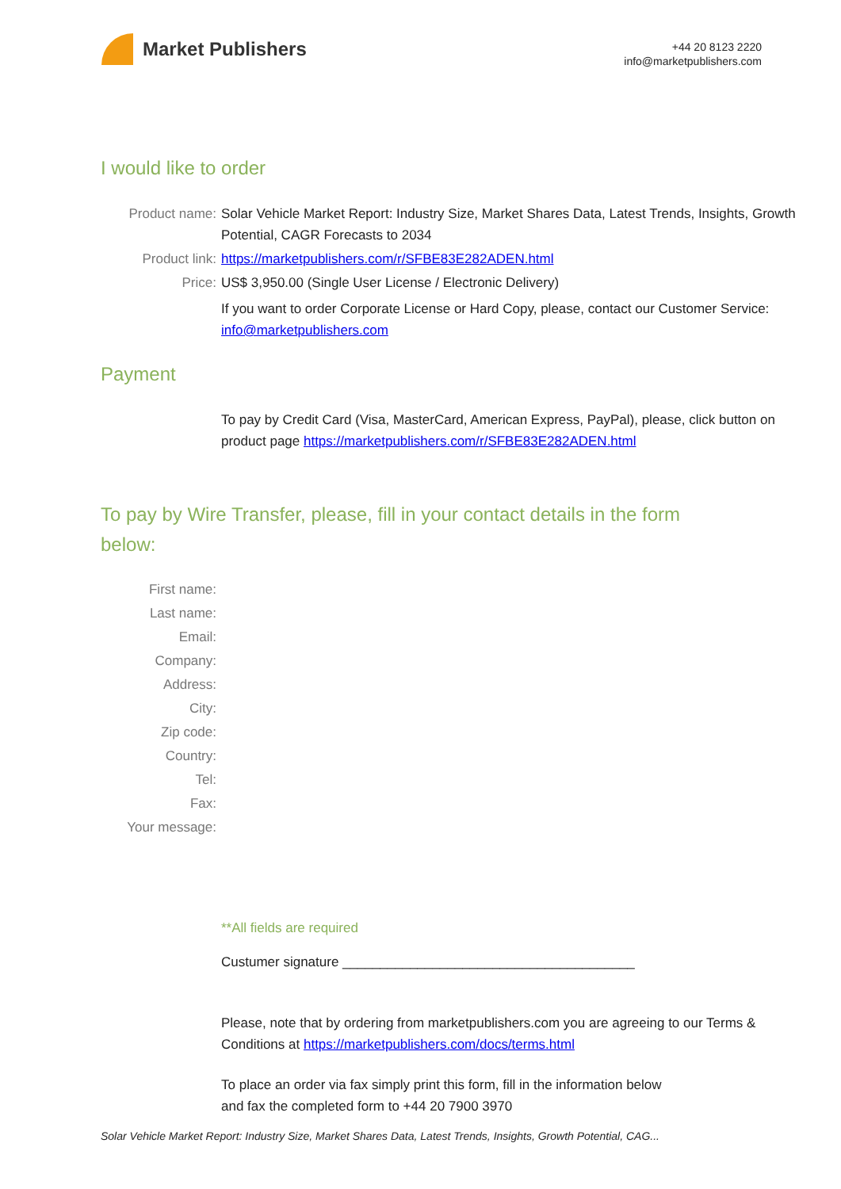Market Publishers
+44 20 8123 2220
info@marketpublishers.com
I would like to order
Product name: Solar Vehicle Market Report: Industry Size, Market Shares Data, Latest Trends, Insights, Growth Potential, CAGR Forecasts to 2034
Product link: https://marketpublishers.com/r/SFBE83E282ADEN.html
Price: US$ 3,950.00 (Single User License / Electronic Delivery)
If you want to order Corporate License or Hard Copy, please, contact our Customer Service:
info@marketpublishers.com
Payment
To pay by Credit Card (Visa, MasterCard, American Express, PayPal), please, click button on product page https://marketpublishers.com/r/SFBE83E282ADEN.html
To pay by Wire Transfer, please, fill in your contact details in the form below:
First name:
Last name:
Email:
Company:
Address:
City:
Zip code:
Country:
Tel:
Fax:
Your message:
**All fields are required
Custumer signature _______________________________________
Please, note that by ordering from marketpublishers.com you are agreeing to our Terms & Conditions at https://marketpublishers.com/docs/terms.html
To place an order via fax simply print this form, fill in the information below
and fax the completed form to +44 20 7900 3970
Solar Vehicle Market Report: Industry Size, Market Shares Data, Latest Trends, Insights, Growth Potential, CAG...